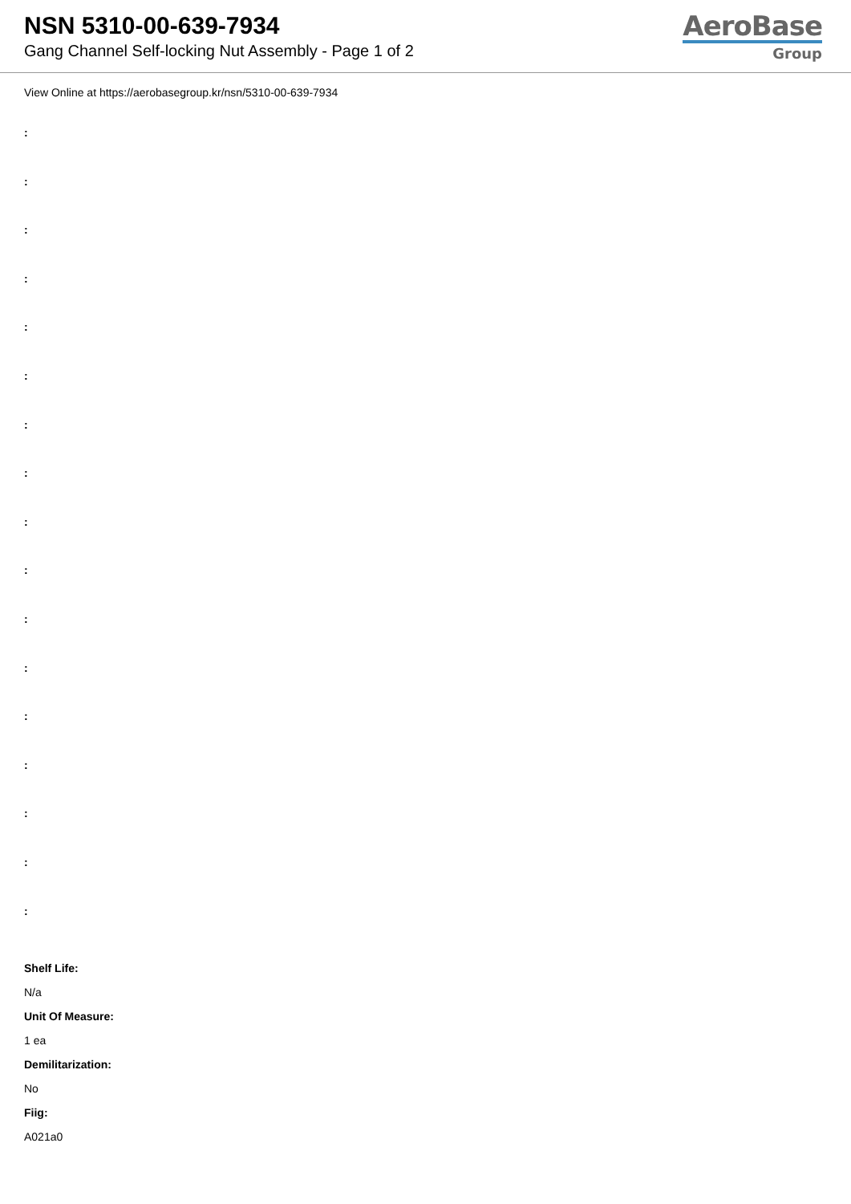NSN 5310-00-639-7934
Gang Channel Self-locking Nut Assembly - Page 1 of 2
AeroBase
Group
View Online at https://aerobasegroup.kr/nsn/5310-00-639-7934
:
:
:
:
:
:
:
:
:
:
:
:
:
:
:
:
:
Shelf Life:
N/a
Unit Of Measure:
1 ea
Demilitarization:
No
Fiig:
A021a0